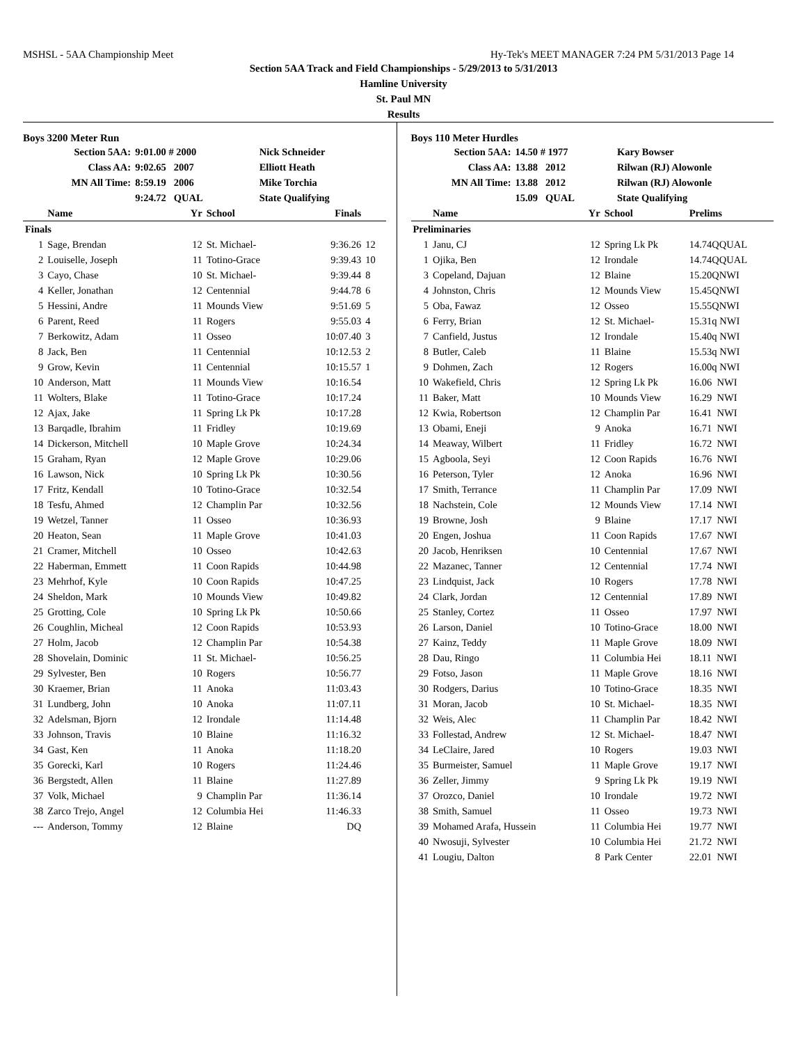MSHSL - 5AA Championship Meet Hy-Tek's MEET MANAGER 7:24 PM 5/31/2013 Page 14
Section 5AA Track and Field Championships - 5/29/2013 to 5/31/2013
Hamline University
St. Paul MN
Results
Boys 3200 Meter Run
| Section 5AA: | 9:01.00 # 2000 | Nick Schneider |
| Class AA: | 9:02.65 2007 | Elliott Heath |
| MN All Time: | 8:59.19 2006 | Mike Torchia |
| | 9:24.72 QUAL | State Qualifying |
| | Name | Yr | School | Finals | |
| --- | --- | --- | --- | --- | --- |
| Finals | | | | | |
| 1 | Sage, Brendan | 12 | St. Michael- | 9:36.26 | 12 |
| 2 | Louiselle, Joseph | 11 | Totino-Grace | 9:39.43 | 10 |
| 3 | Cayo, Chase | 10 | St. Michael- | 9:39.44 | 8 |
| 4 | Keller, Jonathan | 12 | Centennial | 9:44.78 | 6 |
| 5 | Hessini, Andre | 11 | Mounds View | 9:51.69 | 5 |
| 6 | Parent, Reed | 11 | Rogers | 9:55.03 | 4 |
| 7 | Berkowitz, Adam | 11 | Osseo | 10:07.40 | 3 |
| 8 | Jack, Ben | 11 | Centennial | 10:12.53 | 2 |
| 9 | Grow, Kevin | 11 | Centennial | 10:15.57 | 1 |
| 10 | Anderson, Matt | 11 | Mounds View | 10:16.54 | |
| 11 | Wolters, Blake | 11 | Totino-Grace | 10:17.24 | |
| 12 | Ajax, Jake | 11 | Spring Lk Pk | 10:17.28 | |
| 13 | Barqadle, Ibrahim | 11 | Fridley | 10:19.69 | |
| 14 | Dickerson, Mitchell | 10 | Maple Grove | 10:24.34 | |
| 15 | Graham, Ryan | 12 | Maple Grove | 10:29.06 | |
| 16 | Lawson, Nick | 10 | Spring Lk Pk | 10:30.56 | |
| 17 | Fritz, Kendall | 10 | Totino-Grace | 10:32.54 | |
| 18 | Tesfu, Ahmed | 12 | Champlin Par | 10:32.56 | |
| 19 | Wetzel, Tanner | 11 | Osseo | 10:36.93 | |
| 20 | Heaton, Sean | 11 | Maple Grove | 10:41.03 | |
| 21 | Cramer, Mitchell | 10 | Osseo | 10:42.63 | |
| 22 | Haberman, Emmett | 11 | Coon Rapids | 10:44.98 | |
| 23 | Mehrhof, Kyle | 10 | Coon Rapids | 10:47.25 | |
| 24 | Sheldon, Mark | 10 | Mounds View | 10:49.82 | |
| 25 | Grotting, Cole | 10 | Spring Lk Pk | 10:50.66 | |
| 26 | Coughlin, Micheal | 12 | Coon Rapids | 10:53.93 | |
| 27 | Holm, Jacob | 12 | Champlin Par | 10:54.38 | |
| 28 | Shovelain, Dominic | 11 | St. Michael- | 10:56.25 | |
| 29 | Sylvester, Ben | 10 | Rogers | 10:56.77 | |
| 30 | Kraemer, Brian | 11 | Anoka | 11:03.43 | |
| 31 | Lundberg, John | 10 | Anoka | 11:07.11 | |
| 32 | Adelsman, Bjorn | 12 | Irondale | 11:14.48 | |
| 33 | Johnson, Travis | 10 | Blaine | 11:16.32 | |
| 34 | Gast, Ken | 11 | Anoka | 11:18.20 | |
| 35 | Gorecki, Karl | 10 | Rogers | 11:24.46 | |
| 36 | Bergstedt, Allen | 11 | Blaine | 11:27.89 | |
| 37 | Volk, Michael | 9 | Champlin Par | 11:36.14 | |
| 38 | Zarco Trejo, Angel | 12 | Columbia Hei | 11:46.33 | |
| --- | Anderson, Tommy | 12 | Blaine | DQ | |
Boys 110 Meter Hurdles
| Section 5AA: | 14.50 # 1977 | Kary Bowser |
| Class AA: | 13.88 2012 | Rilwan (RJ) Alowonle |
| MN All Time: | 13.88 2012 | Rilwan (RJ) Alowonle |
| | 15.09 QUAL | State Qualifying |
| | Name | Yr | School | Prelims |
| --- | --- | --- | --- | --- |
| Preliminaries | | | | |
| 1 | Janu, CJ | 12 | Spring Lk Pk | 14.74QQUAL |
| 1 | Ojika, Ben | 12 | Irondale | 14.74QQUAL |
| 3 | Copeland, Dajuan | 12 | Blaine | 15.20QNWI |
| 4 | Johnston, Chris | 12 | Mounds View | 15.45QNWI |
| 5 | Oba, Fawaz | 12 | Osseo | 15.55QNWI |
| 6 | Ferry, Brian | 12 | St. Michael- | 15.31q NWI |
| 7 | Canfield, Justus | 12 | Irondale | 15.40q NWI |
| 8 | Butler, Caleb | 11 | Blaine | 15.53q NWI |
| 9 | Dohmen, Zach | 12 | Rogers | 16.00q NWI |
| 10 | Wakefield, Chris | 12 | Spring Lk Pk | 16.06 NWI |
| 11 | Baker, Matt | 10 | Mounds View | 16.29 NWI |
| 12 | Kwia, Robertson | 12 | Champlin Par | 16.41 NWI |
| 13 | Obami, Eneji | 9 | Anoka | 16.71 NWI |
| 14 | Meaway, Wilbert | 11 | Fridley | 16.72 NWI |
| 15 | Agboola, Seyi | 12 | Coon Rapids | 16.76 NWI |
| 16 | Peterson, Tyler | 12 | Anoka | 16.96 NWI |
| 17 | Smith, Terrance | 11 | Champlin Par | 17.09 NWI |
| 18 | Nachstein, Cole | 12 | Mounds View | 17.14 NWI |
| 19 | Browne, Josh | 9 | Blaine | 17.17 NWI |
| 20 | Engen, Joshua | 11 | Coon Rapids | 17.67 NWI |
| 20 | Jacob, Henriksen | 10 | Centennial | 17.67 NWI |
| 22 | Mazanec, Tanner | 12 | Centennial | 17.74 NWI |
| 23 | Lindquist, Jack | 10 | Rogers | 17.78 NWI |
| 24 | Clark, Jordan | 12 | Centennial | 17.89 NWI |
| 25 | Stanley, Cortez | 11 | Osseo | 17.97 NWI |
| 26 | Larson, Daniel | 10 | Totino-Grace | 18.00 NWI |
| 27 | Kainz, Teddy | 11 | Maple Grove | 18.09 NWI |
| 28 | Dau, Ringo | 11 | Columbia Hei | 18.11 NWI |
| 29 | Fotso, Jason | 11 | Maple Grove | 18.16 NWI |
| 30 | Rodgers, Darius | 10 | Totino-Grace | 18.35 NWI |
| 31 | Moran, Jacob | 10 | St. Michael- | 18.35 NWI |
| 32 | Weis, Alec | 11 | Champlin Par | 18.42 NWI |
| 33 | Follestad, Andrew | 12 | St. Michael- | 18.47 NWI |
| 34 | LeClaire, Jared | 10 | Rogers | 19.03 NWI |
| 35 | Burmeister, Samuel | 11 | Maple Grove | 19.17 NWI |
| 36 | Zeller, Jimmy | 9 | Spring Lk Pk | 19.19 NWI |
| 37 | Orozco, Daniel | 10 | Irondale | 19.72 NWI |
| 38 | Smith, Samuel | 11 | Osseo | 19.73 NWI |
| 39 | Mohamed Arafa, Hussein | 11 | Columbia Hei | 19.77 NWI |
| 40 | Nwosuji, Sylvester | 10 | Columbia Hei | 21.72 NWI |
| 41 | Lougiu, Dalton | 8 | Park Center | 22.01 NWI |